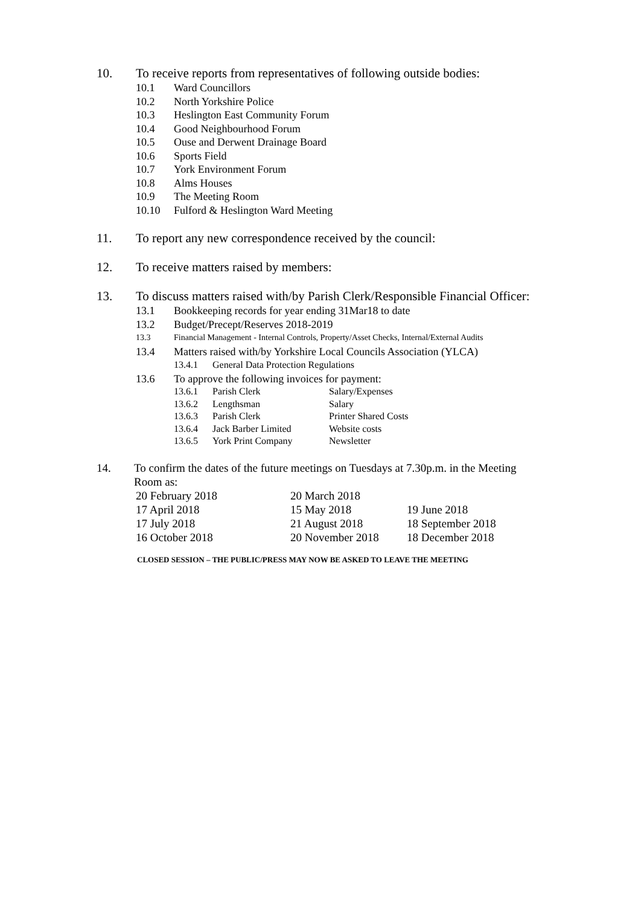10. To receive reports from representatives of following outside bodies:
10.1 Ward Councillors
10.2 North Yorkshire Police
10.3 Heslington East Community Forum
10.4 Good Neighbourhood Forum
10.5 Ouse and Derwent Drainage Board
10.6 Sports Field
10.7 York Environment Forum
10.8 Alms Houses
10.9 The Meeting Room
10.10 Fulford & Heslington Ward Meeting
11. To report any new correspondence received by the council:
12. To receive matters raised by members:
13. To discuss matters raised with/by Parish Clerk/Responsible Financial Officer:
13.1 Bookkeeping records for year ending 31Mar18 to date
13.2 Budget/Precept/Reserves 2018-2019
13.3 Financial Management - Internal Controls, Property/Asset Checks, Internal/External Audits
13.4 Matters raised with/by Yorkshire Local Councils Association (YLCA)
13.4.1 General Data Protection Regulations
13.6 To approve the following invoices for payment:
| 13.6.1 | Parish Clerk | Salary/Expenses |
| 13.6.2 | Lengthsman | Salary |
| 13.6.3 | Parish Clerk | Printer Shared Costs |
| 13.6.4 | Jack Barber Limited | Website costs |
| 13.6.5 | York Print Company | Newsletter |
14. To confirm the dates of the future meetings on Tuesdays at 7.30p.m. in the Meeting Room as:
| 20 February 2018 | 20 March 2018 | |
| 17 April 2018 | 15 May 2018 | 19 June 2018 |
| 17 July 2018 | 21 August 2018 | 18 September 2018 |
| 16 October 2018 | 20 November 2018 | 18 December 2018 |
CLOSED SESSION – THE PUBLIC/PRESS MAY NOW BE ASKED TO LEAVE THE MEETING